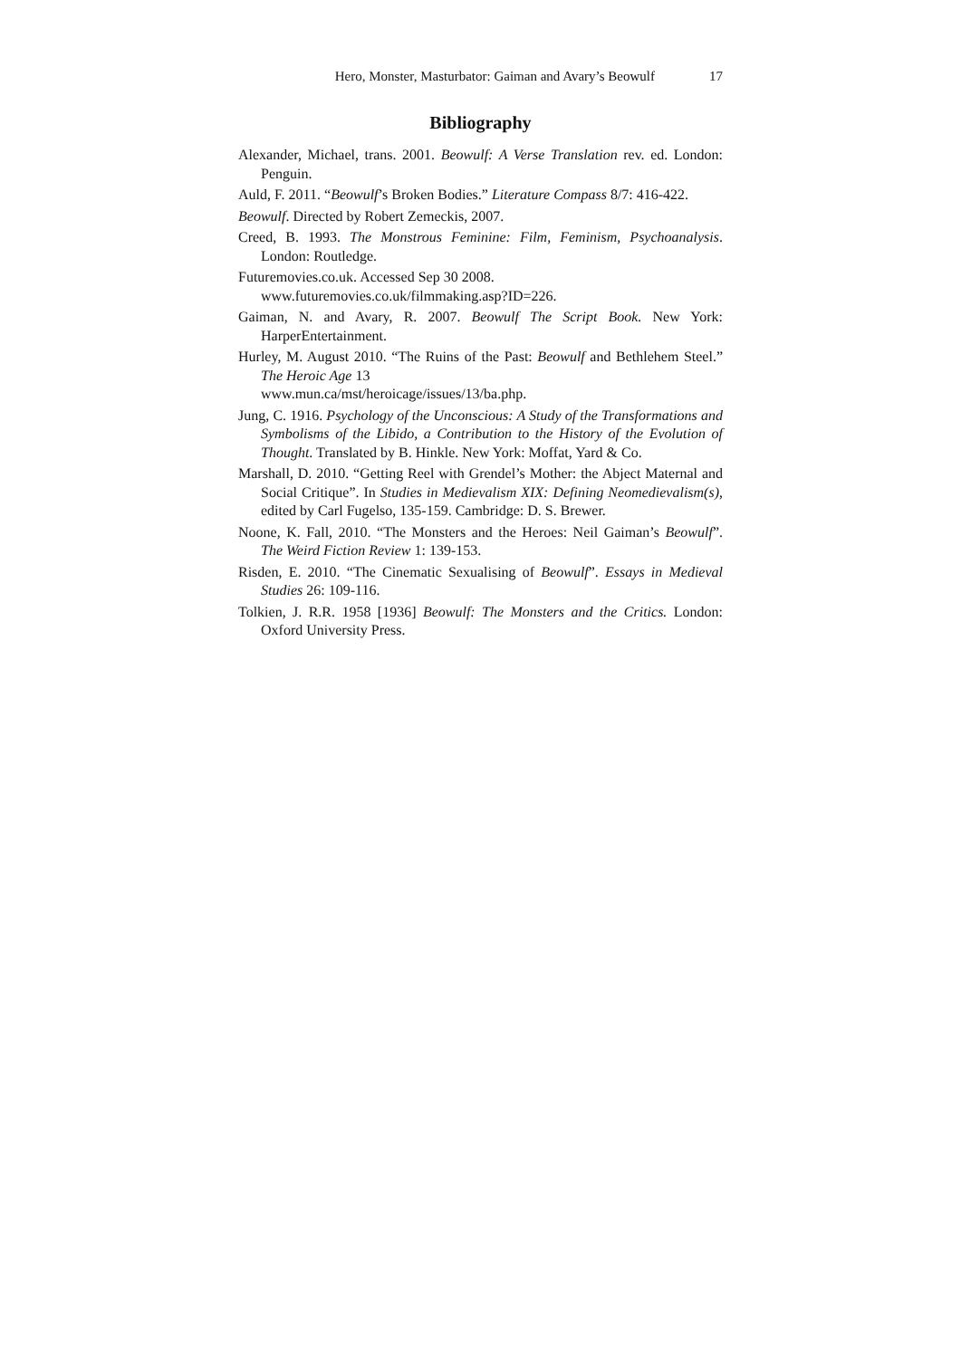Hero, Monster, Masturbator: Gaiman and Avary’s Beowulf 17
Bibliography
Alexander, Michael, trans. 2001. Beowulf: A Verse Translation rev. ed. London: Penguin.
Auld, F. 2011. “Beowulf’s Broken Bodies.” Literature Compass 8/7: 416-422.
Beowulf. Directed by Robert Zemeckis, 2007.
Creed, B. 1993. The Monstrous Feminine: Film, Feminism, Psychoanalysis. London: Routledge.
Futuremovies.co.uk. Accessed Sep 30 2008.
www.futuremovies.co.uk/filmmaking.asp?ID=226.
Gaiman, N. and Avary, R. 2007. Beowulf The Script Book. New York: HarperEntertainment.
Hurley, M. August 2010. “The Ruins of the Past: Beowulf and Bethlehem Steel.” The Heroic Age 13
www.mun.ca/mst/heroicage/issues/13/ba.php.
Jung, C. 1916. Psychology of the Unconscious: A Study of the Transformations and Symbolisms of the Libido, a Contribution to the History of the Evolution of Thought. Translated by B. Hinkle. New York: Moffat, Yard & Co.
Marshall, D. 2010. “Getting Reel with Grendel’s Mother: the Abject Maternal and Social Critique”. In Studies in Medievalism XIX: Defining Neomedievalism(s), edited by Carl Fugelso, 135-159. Cambridge: D. S. Brewer.
Noone, K. Fall, 2010. “The Monsters and the Heroes: Neil Gaiman’s Beowulf”. The Weird Fiction Review 1: 139-153.
Risden, E. 2010. “The Cinematic Sexualising of Beowulf”. Essays in Medieval Studies 26: 109-116.
Tolkien, J. R.R. 1958 [1936] Beowulf: The Monsters and the Critics. London: Oxford University Press.